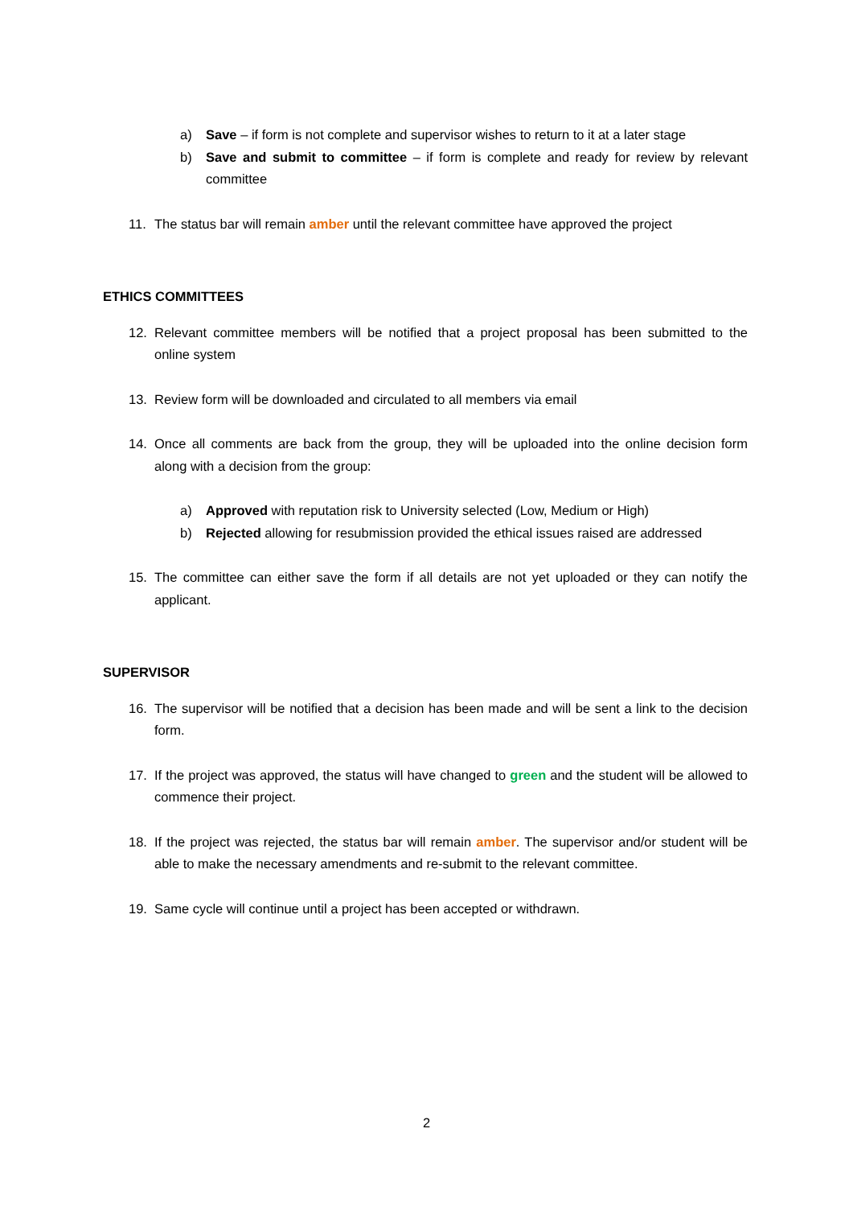a) Save – if form is not complete and supervisor wishes to return to it at a later stage
b) Save and submit to committee – if form is complete and ready for review by relevant committee
11. The status bar will remain amber until the relevant committee have approved the project
ETHICS COMMITTEES
12. Relevant committee members will be notified that a project proposal has been submitted to the online system
13. Review form will be downloaded and circulated to all members via email
14. Once all comments are back from the group, they will be uploaded into the online decision form along with a decision from the group:
a) Approved with reputation risk to University selected (Low, Medium or High)
b) Rejected allowing for resubmission provided the ethical issues raised are addressed
15. The committee can either save the form if all details are not yet uploaded or they can notify the applicant.
SUPERVISOR
16. The supervisor will be notified that a decision has been made and will be sent a link to the decision form.
17. If the project was approved, the status will have changed to green and the student will be allowed to commence their project.
18. If the project was rejected, the status bar will remain amber. The supervisor and/or student will be able to make the necessary amendments and re-submit to the relevant committee.
19. Same cycle will continue until a project has been accepted or withdrawn.
2